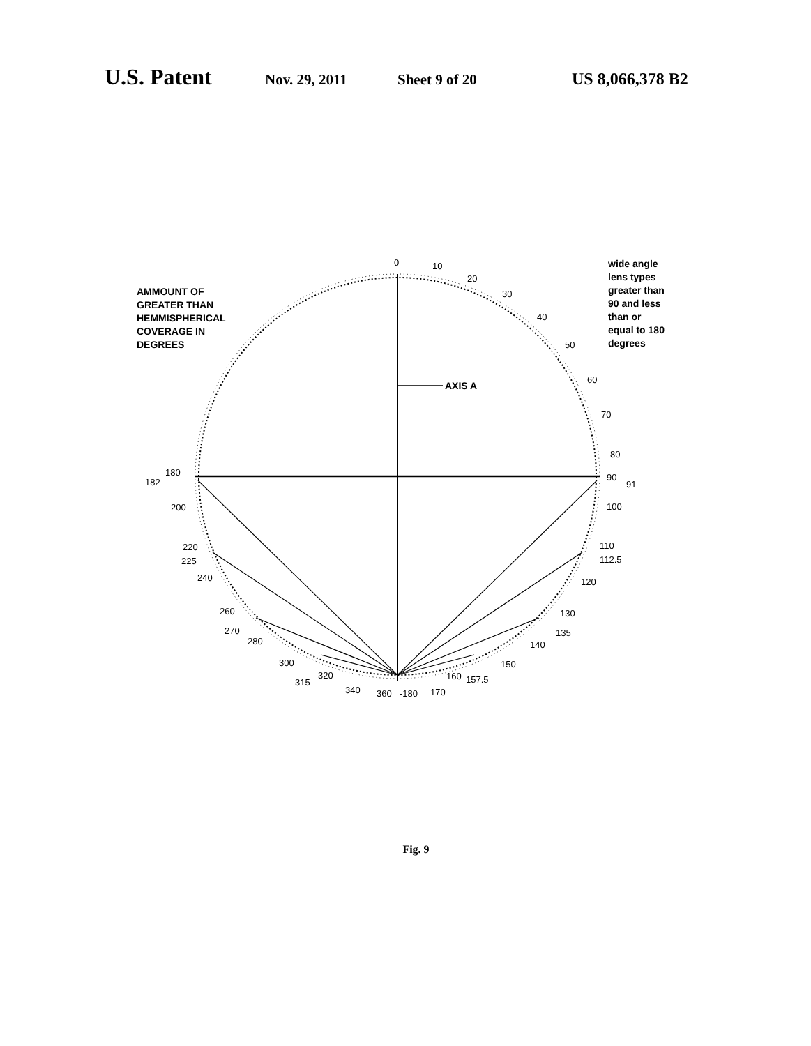U.S. Patent Nov. 29, 2011 Sheet 9 of 20 US 8,066,378 B2
0
10
20
30
40
50
60
70
80
90
91
100
110
112.5
120
130
135
140
150
157.5
160
170
-180
360
340
320
315
300
280
270
260
240
225
220
200
180
182
AXIS A
AMMOUNT OF
GREATER THAN
HEMMISPHERICAL
COVERAGE IN
DEGREES
wide angle
lens types
greater than
90 and less
than or
equal to 180
degrees
Fig. 9